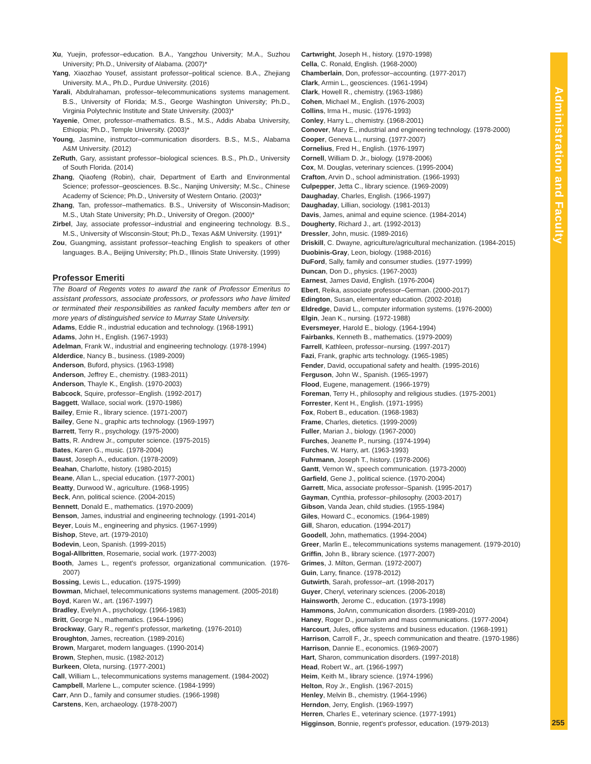Xu, Yuejin, professor–education. B.A., Yangzhou University; M.A., Suzhou University; Ph.D., University of Alabama. (2007)*
Yang, Xiaozhao Yousef, assistant professor–political science. B.A., Zhejiang University. M.A., Ph.D., Purdue University. (2016)
Yarali, Abdulrahaman, professor–telecommunications systems management. B.S., University of Florida; M.S., George Washington University; Ph.D., Virginia Polytechnic Institute and State University. (2003)*
Yayenie, Omer, professor–mathematics. B.S., M.S., Addis Ababa University, Ethiopia; Ph.D., Temple University. (2003)*
Young, Jasmine, instructor–communication disorders. B.S., M.S., Alabama A&M University. (2012)
ZeRuth, Gary, assistant professor–biological sciences. B.S., Ph.D., University of South Florida. (2014)
Zhang, Qiaofeng (Robin), chair, Department of Earth and Environmental Science; professor–geosciences. B.Sc., Nanjing University; M.Sc., Chinese Academy of Science; Ph.D., University of Western Ontario. (2003)*
Zhang, Tan, professor–mathematics. B.S., University of Wisconsin-Madison; M.S., Utah State University; Ph.D., University of Oregon. (2000)*
Zirbel, Jay, associate professor–industrial and engineering technology. B.S., M.S., University of Wisconsin-Stout; Ph.D., Texas A&M University. (1991)*
Zou, Guangming, assistant professor–teaching English to speakers of other languages. B.A., Beijing University; Ph.D., Illinois State University. (1999)
Professor Emeriti
The Board of Regents votes to award the rank of Professor Emeritus to assistant professors, associate professors, or professors who have limited or terminated their responsibilities as ranked faculty members after ten or more years of distinguished service to Murray State University.
Adams, Eddie R., industrial education and technology. (1968-1991)
Adams, John H., English. (1967-1993)
Adelman, Frank W., industrial and engineering technology. (1978-1994)
Alderdice, Nancy B., business. (1989-2009)
Anderson, Buford, physics. (1963-1998)
Anderson, Jeffrey E., chemistry. (1983-2011)
Anderson, Thayle K., English. (1970-2003)
Babcock, Squire, professor–English. (1992-2017)
Baggett, Wallace, social work. (1970-1986)
Bailey, Ernie R., library science. (1971-2007)
Bailey, Gene N., graphic arts technology. (1969-1997)
Barrett, Terry R., psychology. (1975-2000)
Batts, R. Andrew Jr., computer science. (1975-2015)
Bates, Karen G., music. (1978-2004)
Baust, Joseph A., education. (1978-2009)
Beahan, Charlotte, history. (1980-2015)
Beane, Allan L., special education. (1977-2001)
Beatty, Durwood W., agriculture. (1968-1995)
Beck, Ann, political science. (2004-2015)
Bennett, Donald E., mathematics. (1970-2009)
Benson, James, industrial and engineering technology. (1991-2014)
Beyer, Louis M., engineering and physics. (1967-1999)
Bishop, Steve, art. (1979-2010)
Bodevin, Leon, Spanish. (1999-2015)
Bogal-Allbritten, Rosemarie, social work. (1977-2003)
Booth, James L., regent’s professor, organizational communication. (1976-2007)
Bossing, Lewis L., education. (1975-1999)
Bowman, Michael, telecommunications systems management. (2005-2018)
Boyd, Karen W., art. (1967-1997)
Bradley, Evelyn A., psychology. (1966-1983)
Britt, George N., mathematics. (1964-1996)
Brockway, Gary R., regent’s professor, marketing. (1976-2010)
Broughton, James, recreation. (1989-2016)
Brown, Margaret, modern languages. (1990-2014)
Brown, Stephen, music. (1982-2012)
Burkeen, Oleta, nursing. (1977-2001)
Call, William L., telecommunications systems management. (1984-2002)
Campbell, Marlene L., computer science. (1984-1999)
Carr, Ann D., family and consumer studies. (1966-1998)
Carstens, Ken, archaeology. (1978-2007)
Cartwright, Joseph H., history. (1970-1998)
Cella, C. Ronald, English. (1968-2000)
Chamberlain, Don, professor–accounting. (1977-2017)
Clark, Armin L., geosciences. (1961-1994)
Clark, Howell R., chemistry. (1963-1986)
Cohen, Michael M., English. (1976-2003)
Collins, Irma H., music. (1976-1993)
Conley, Harry L., chemistry. (1968-2001)
Conover, Mary E., industrial and engineering technology. (1978-2000)
Cooper, Geneva L., nursing. (1977-2007)
Cornelius, Fred H., English. (1976-1997)
Cornell, William D. Jr., biology. (1978-2006)
Cox, M. Douglas, veterinary sciences. (1995-2004)
Crafton, Arvin D., school administration. (1966-1993)
Culpepper, Jetta C., library science. (1969-2009)
Daughaday, Charles, English. (1966-1997)
Daughaday, Lillian, sociology. (1981-2013)
Davis, James, animal and equine science. (1984-2014)
Dougherty, Richard J., art. (1992-2013)
Dressler, John, music. (1989-2016)
Driskill, C. Dwayne, agriculture/agricultural mechanization. (1984-2015)
Duobinis-Gray, Leon, biology. (1988-2016)
DuFord, Sally, family and consumer studies. (1977-1999)
Duncan, Don D., physics. (1967-2003)
Earnest, James David, English. (1976-2004)
Ebert, Reika, associate professor–German. (2000-2017)
Edington, Susan, elementary education. (2002-2018)
Eldredge, David L., computer information systems. (1976-2000)
Elgin, Jean K., nursing. (1972-1988)
Eversmeyer, Harold E., biology. (1964-1994)
Fairbanks, Kenneth B., mathematics. (1979-2009)
Farrell, Kathleen, professor–nursing. (1997-2017)
Fazi, Frank, graphic arts technology. (1965-1985)
Fender, David, occupational safety and health. (1995-2016)
Ferguson, John W., Spanish. (1965-1997)
Flood, Eugene, management. (1966-1979)
Foreman, Terry H., philosophy and religious studies. (1975-2001)
Forrester, Kent H., English. (1971-1995)
Fox, Robert B., education. (1968-1983)
Frame, Charles, dietetics. (1999-2009)
Fuller, Marian J., biology. (1967-2000)
Furches, Jeanette P., nursing. (1974-1994)
Furches, W. Harry, art. (1963-1993)
Fuhrmann, Joseph T., history. (1978-2006)
Gantt, Vernon W., speech communication. (1973-2000)
Garfield, Gene J., political science. (1970-2004)
Garrett, Mica, associate professor–Spanish. (1995-2017)
Gayman, Cynthia, professor–philosophy. (2003-2017)
Gibson, Vanda Jean, child studies. (1955-1984)
Giles, Howard C., economics. (1964-1989)
Gill, Sharon, education. (1994-2017)
Goodell, John, mathematics. (1994-2004)
Greer, Marlin E., telecommunications systems management. (1979-2010)
Griffin, John B., library science. (1977-2007)
Grimes, J. Milton, German. (1972-2007)
Guin, Larry, finance. (1978-2012)
Gutwirth, Sarah, professor–art. (1998-2017)
Guyer, Cheryl, veterinary sciences. (2006-2018)
Hainsworth, Jerome C., education. (1973-1998)
Hammons, JoAnn, communication disorders. (1989-2010)
Haney, Roger D., journalism and mass communications. (1977-2004)
Harcourt, Jules, office systems and business education. (1968-1991)
Harrison, Carroll F., Jr., speech communication and theatre. (1970-1986)
Harrison, Dannie E., economics. (1969-2007)
Hart, Sharon, communication disorders. (1997-2018)
Head, Robert W., art. (1966-1997)
Heim, Keith M., library science. (1974-1996)
Helton, Roy Jr., English. (1967-2015)
Henley, Melvin B., chemistry. (1964-1996)
Herndon, Jerry, English. (1969-1997)
Herren, Charles E., veterinary science. (1977-1991)
Higginson, Bonnie, regent’s professor, education. (1979-2013)
Administration and Faculty
255